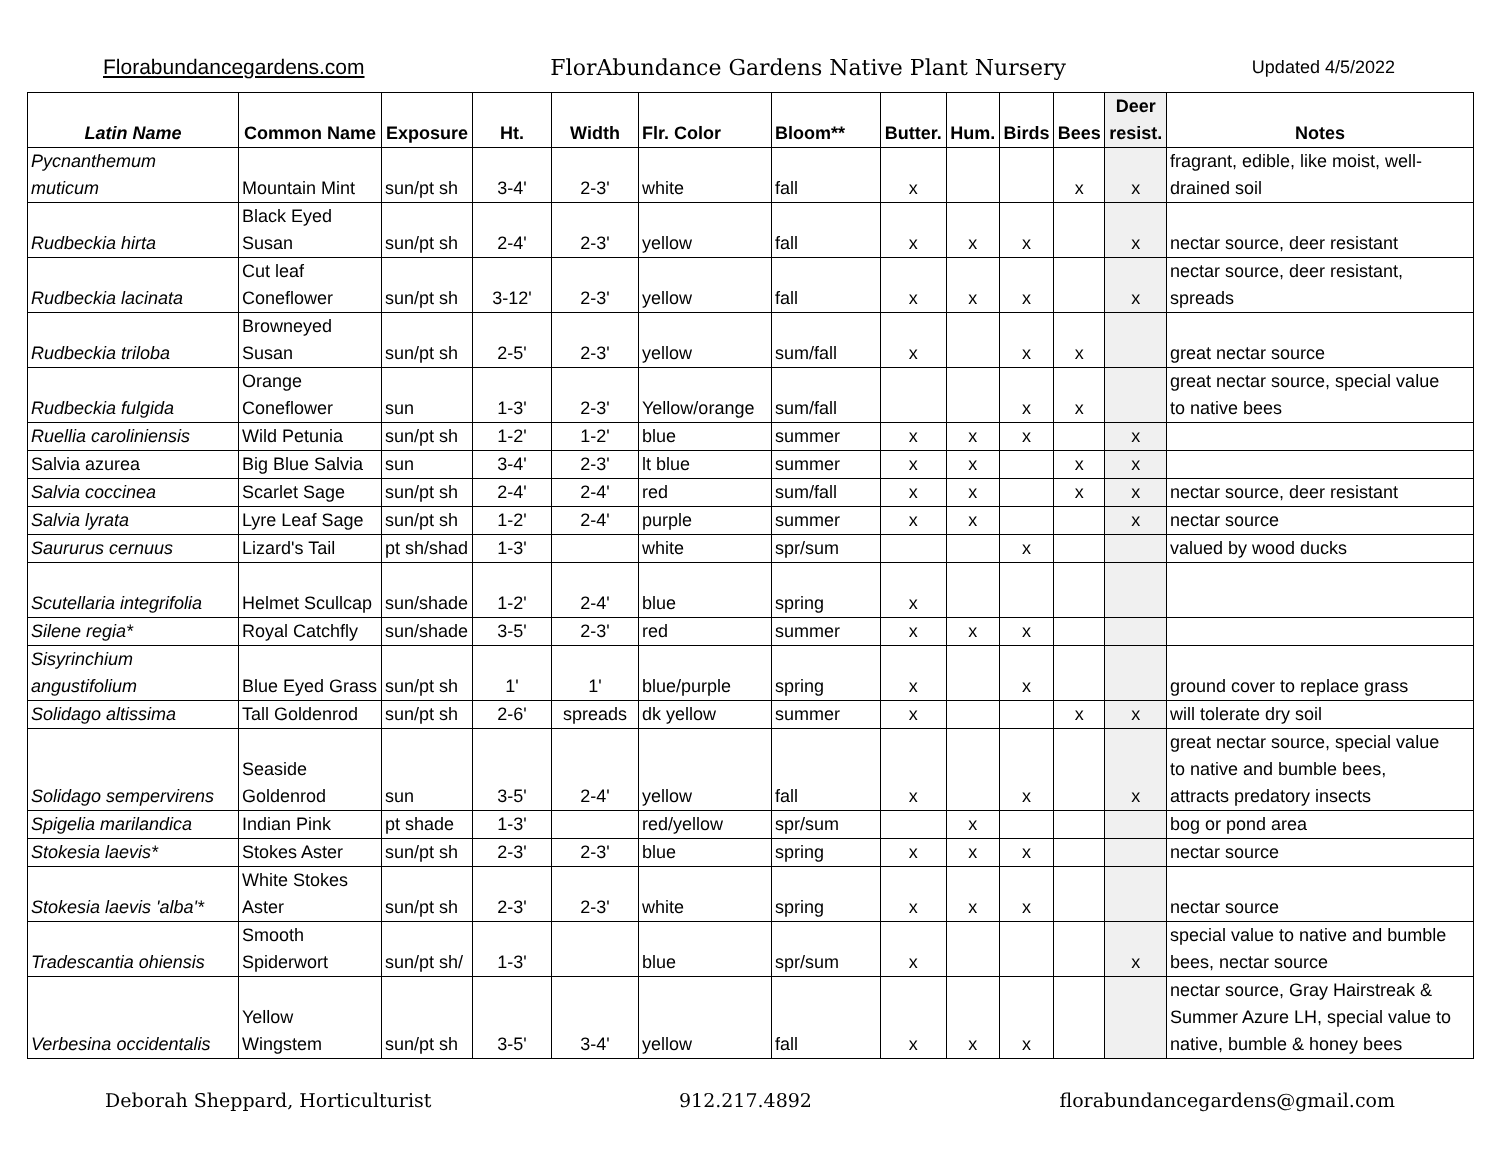Florabundancegardens.com FlorAbundance Gardens Native Plant Nursery Updated 4/5/2022
| Latin Name | Common Name | Exposure | Ht. | Width | Flr. Color | Bloom** | Butter. | Hum. | Birds | Bees | Deer resist. | Notes |
| --- | --- | --- | --- | --- | --- | --- | --- | --- | --- | --- | --- | --- |
| Pycnanthemum muticum | Mountain Mint | sun/pt sh | 3-4' | 2-3' | white | fall | x | | | x | x | fragrant, edible, like moist, well-drained soil |
| Rudbeckia hirta | Black Eyed Susan | sun/pt sh | 2-4' | 2-3' | yellow | fall | x | x | x | | x | nectar source, deer resistant |
| Rudbeckia lacinata | Cut leaf Coneflower | sun/pt sh | 3-12' | 2-3' | yellow | fall | x | x | x | | x | nectar source, deer resistant, spreads |
| Rudbeckia triloba | Browneyed Susan | sun/pt sh | 2-5' | 2-3' | yellow | sum/fall | x | | x | x | | great nectar source |
| Rudbeckia fulgida | Orange Coneflower | sun | 1-3' | 2-3' | Yellow/orange | sum/fall | | | x | x | | great nectar source, special value to native bees |
| Ruellia caroliniensis | Wild Petunia | sun/pt sh | 1-2' | 1-2' | blue | summer | x | x | x | | x | |
| Salvia azurea | Big Blue Salvia | sun | 3-4' | 2-3' | lt blue | summer | x | x | | x | x | |
| Salvia coccinea | Scarlet Sage | sun/pt sh | 2-4' | 2-4' | red | sum/fall | x | x | | x | x | nectar source, deer resistant |
| Salvia lyrata | Lyre Leaf Sage | sun/pt sh | 1-2' | 2-4' | purple | summer | x | x | | | x | nectar source |
| Saururus cernuus | Lizard's Tail | pt sh/shad | 1-3' | | white | spr/sum | | | x | | | valued by wood ducks |
| Scutellaria integrifolia | Helmet Scullcap | sun/shade | 1-2' | 2-4' | blue | spring | x | | | | | |
| Silene regia* | Royal Catchfly | sun/shade | 3-5' | 2-3' | red | summer | x | x | x | | | |
| Sisyrinchium angustifolium | Blue Eyed Grass | sun/pt sh | 1' | 1' | blue/purple | spring | x | | x | | | ground cover to replace grass |
| Solidago altissima | Tall Goldenrod | sun/pt sh | 2-6' | spreads | dk yellow | summer | x | | | x | x | will tolerate dry soil |
| Solidago sempervirens | Seaside Goldenrod | sun | 3-5' | 2-4' | yellow | fall | x | | x | | x | great nectar source, special value to native and bumble bees, attracts predatory insects |
| Spigelia marilandica | Indian Pink | pt shade | 1-3' | | red/yellow | spr/sum | | x | | | | bog or pond area |
| Stokesia laevis* | Stokes Aster | sun/pt sh | 2-3' | 2-3' | blue | spring | x | x | x | | | nectar source |
| Stokesia laevis 'alba'* | White Stokes Aster | sun/pt sh | 2-3' | 2-3' | white | spring | x | x | x | | | nectar source |
| Tradescantia ohiensis | Smooth Spiderwort | sun/pt sh/ | 1-3' | | blue | spr/sum | x | | | | x | special value to native and bumble bees, nectar source |
| Verbesina occidentalis | Yellow Wingstem | sun/pt sh | 3-5' | 3-4' | yellow | fall | x | x | x | | | nectar source, Gray Hairstreak & Summer Azure LH, special value to native, bumble & honey bees |
Deborah Sheppard, Horticulturist 912.217.4892 florabundancegardens@gmail.com